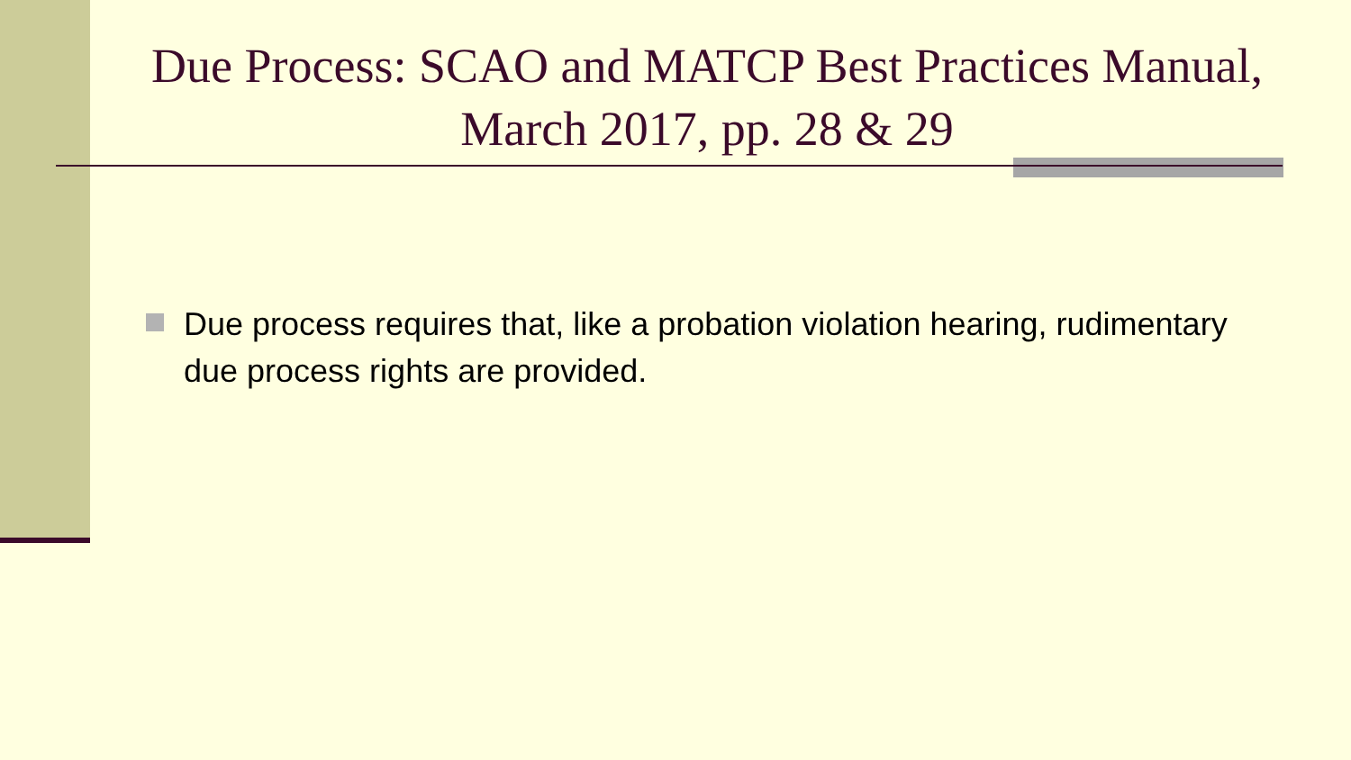Due Process: SCAO and MATCP Best Practices Manual, March 2017, pp. 28 & 29
Due process requires that, like a probation violation hearing, rudimentary due process rights are provided.